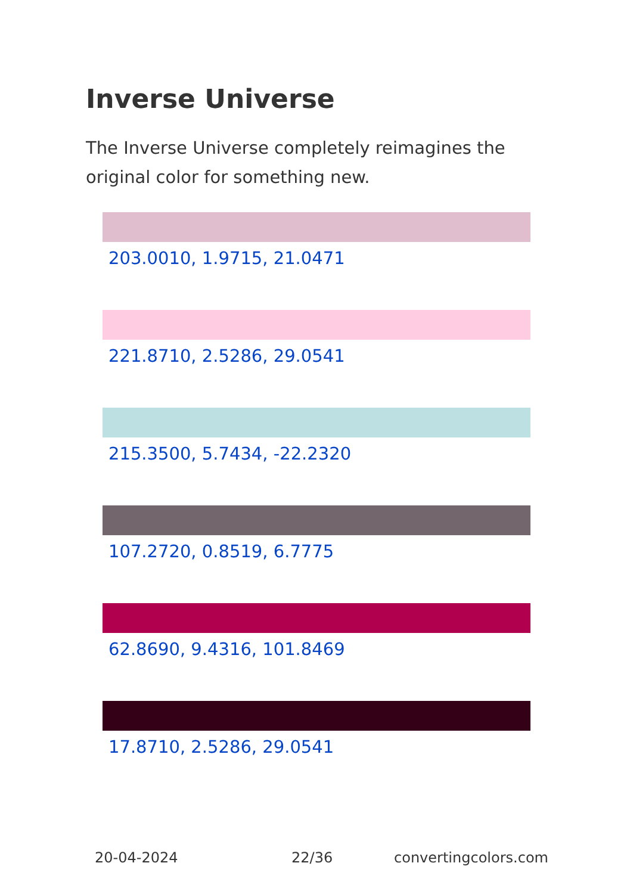Inverse Universe
The Inverse Universe completely reimagines the original color for something new.
203.0010, 1.9715, 21.0471
221.8710, 2.5286, 29.0541
215.3500, 5.7434, -22.2320
107.2720, 0.8519, 6.7775
62.8690, 9.4316, 101.8469
17.8710, 2.5286, 29.0541
20-04-2024 22/36 convertingcolors.com